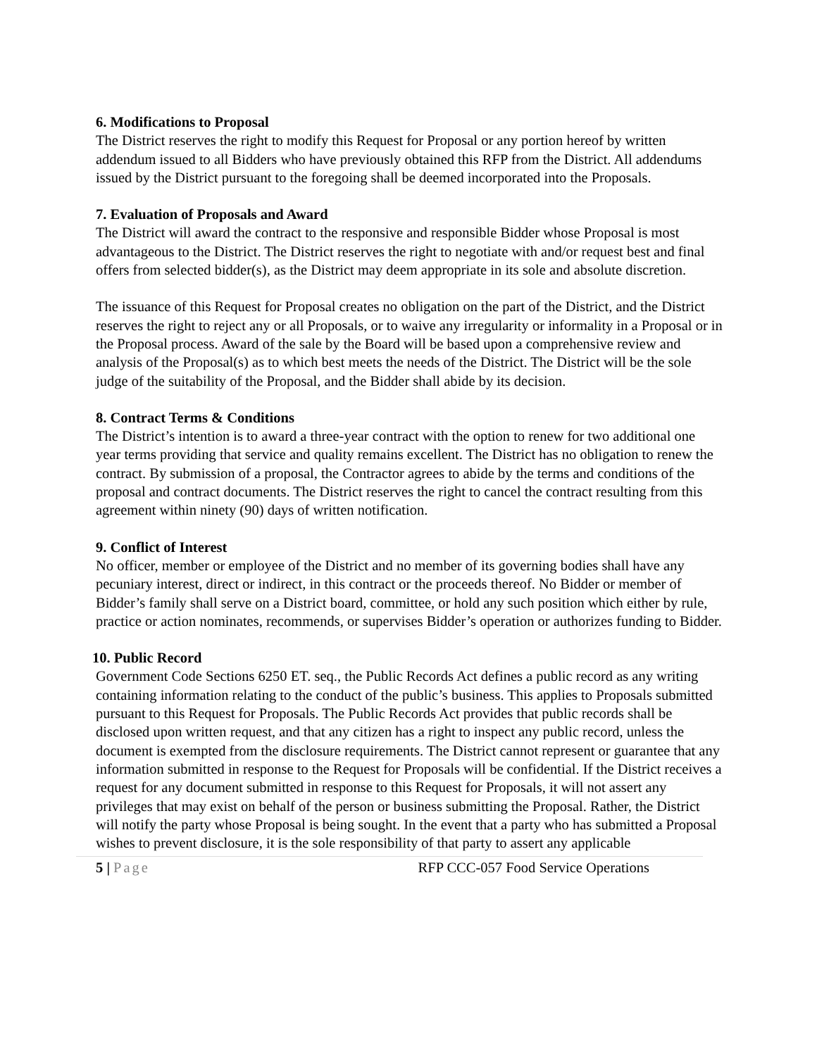6. Modifications to Proposal
The District reserves the right to modify this Request for Proposal or any portion hereof by written addendum issued to all Bidders who have previously obtained this RFP from the District. All addendums issued by the District pursuant to the foregoing shall be deemed incorporated into the Proposals.
7. Evaluation of Proposals and Award
The District will award the contract to the responsive and responsible Bidder whose Proposal is most advantageous to the District. The District reserves the right to negotiate with and/or request best and final offers from selected bidder(s), as the District may deem appropriate in its sole and absolute discretion.
The issuance of this Request for Proposal creates no obligation on the part of the District, and the District reserves the right to reject any or all Proposals, or to waive any irregularity or informality in a Proposal or in the Proposal process. Award of the sale by the Board will be based upon a comprehensive review and analysis of the Proposal(s) as to which best meets the needs of the District. The District will be the sole judge of the suitability of the Proposal, and the Bidder shall abide by its decision.
8. Contract Terms & Conditions
The District’s intention is to award a three-year contract with the option to renew for two additional one year terms providing that service and quality remains excellent. The District has no obligation to renew the contract. By submission of a proposal, the Contractor agrees to abide by the terms and conditions of the proposal and contract documents. The District reserves the right to cancel the contract resulting from this agreement within ninety (90) days of written notification.
9. Conflict of Interest
No officer, member or employee of the District and no member of its governing bodies shall have any pecuniary interest, direct or indirect, in this contract or the proceeds thereof. No Bidder or member of Bidder’s family shall serve on a District board, committee, or hold any such position which either by rule, practice or action nominates, recommends, or supervises Bidder’s operation or authorizes funding to Bidder.
10. Public Record
Government Code Sections 6250 ET. seq., the Public Records Act defines a public record as any writing containing information relating to the conduct of the public’s business. This applies to Proposals submitted pursuant to this Request for Proposals. The Public Records Act provides that public records shall be disclosed upon written request, and that any citizen has a right to inspect any public record, unless the document is exempted from the disclosure requirements. The District cannot represent or guarantee that any information submitted in response to the Request for Proposals will be confidential. If the District receives a request for any document submitted in response to this Request for Proposals, it will not assert any privileges that may exist on behalf of the person or business submitting the Proposal. Rather, the District will notify the party whose Proposal is being sought. In the event that a party who has submitted a Proposal wishes to prevent disclosure, it is the sole responsibility of that party to assert any applicable
5 | Page RFP CCC-057 Food Service Operations